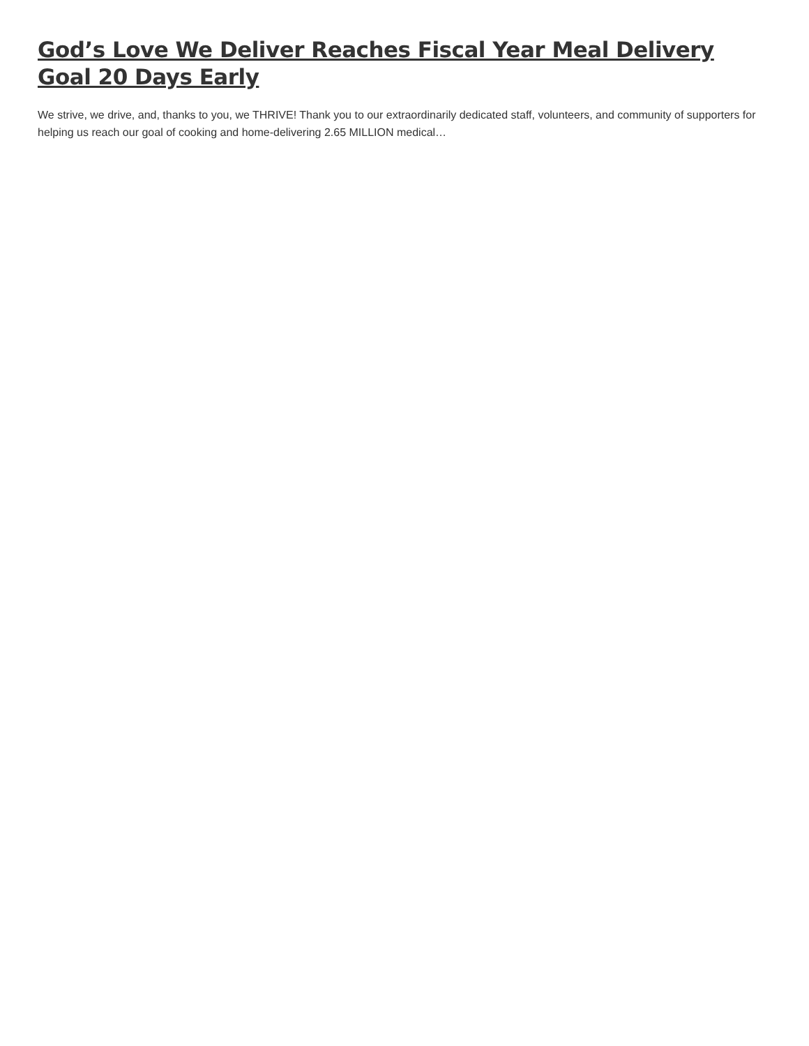God’s Love We Deliver Reaches Fiscal Year Meal Delivery Goal 20 Days Early
We strive, we drive, and, thanks to you, we THRIVE! Thank you to our extraordinarily dedicated staff, volunteers, and community of supporters for helping us reach our goal of cooking and home-delivering 2.65 MILLION medical…